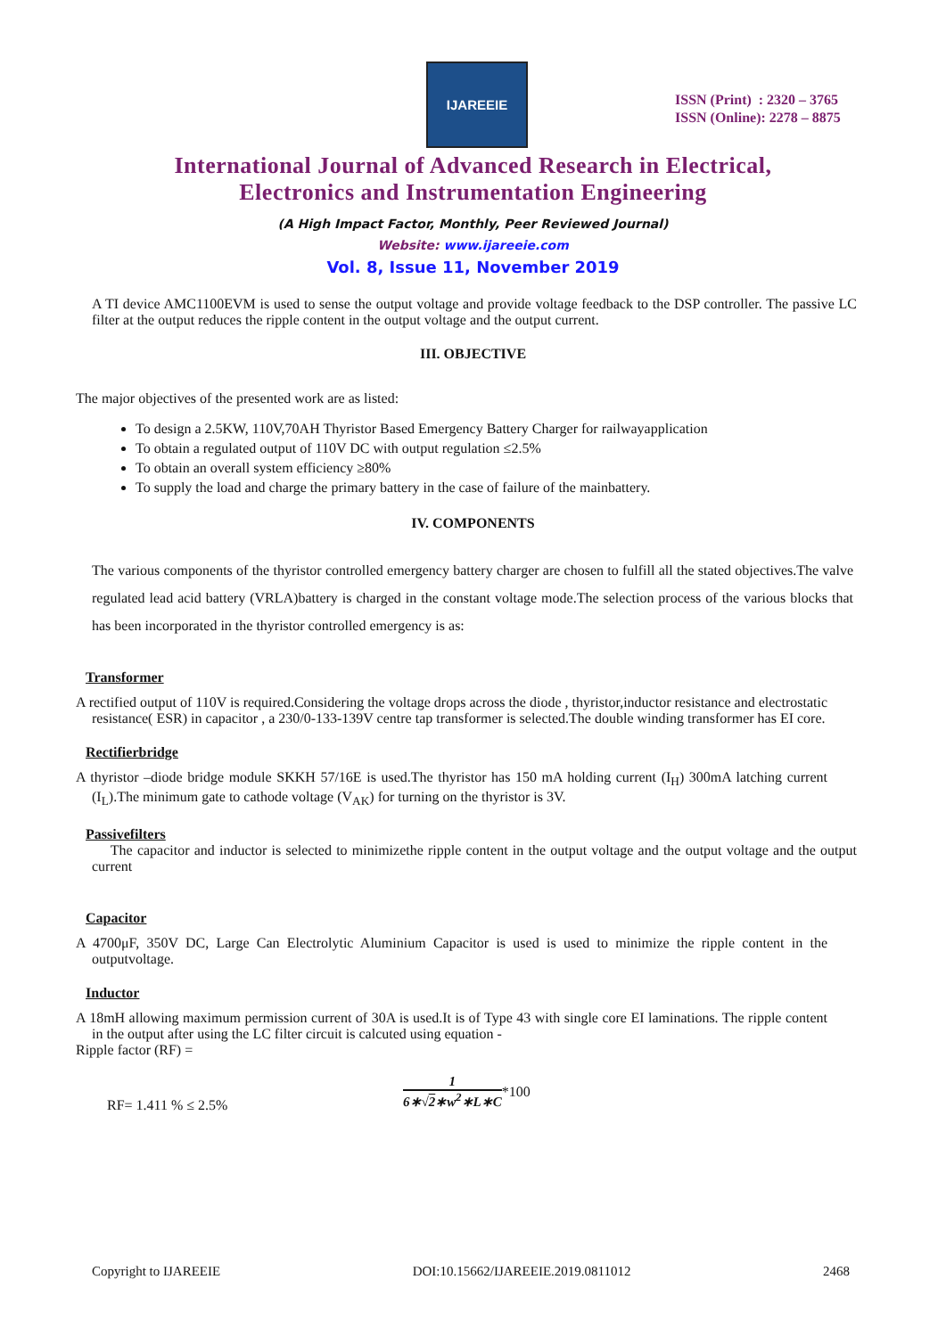IJAREEIE
ISSN (Print) : 2320 – 3765
ISSN (Online): 2278 – 8875
International Journal of Advanced Research in Electrical,
Electronics and Instrumentation Engineering
(A High Impact Factor, Monthly, Peer Reviewed Journal)
Website: www.ijareeie.com
Vol. 8, Issue 11, November 2019
A TI device AMC1100EVM is used to sense the output voltage and provide voltage feedback to the DSP controller. The passive LC filter at the output reduces the ripple content in the output voltage and the output current.
III. OBJECTIVE
The major objectives of the presented work are as listed:
To design a 2.5KW, 110V,70AH Thyristor Based Emergency Battery Charger for railwayapplication
To obtain a regulated output of 110V DC with output regulation ≤2.5%
To obtain an overall system efficiency ≥80%
To supply the load and charge the primary battery in the case of failure of the mainbattery.
IV. COMPONENTS
The various components of the thyristor controlled emergency battery charger are chosen to fulfill all the stated objectives.The valve regulated lead acid battery (VRLA)battery is charged in the constant voltage mode.The selection process of the various blocks that has been incorporated in the thyristor controlled emergency is as:
Transformer
A rectified output of 110V is required.Considering the voltage drops across the diode , thyristor,inductor resistance and electrostatic resistance( ESR) in capacitor , a 230/0-133-139V centre tap transformer is selected.The double winding transformer has EI core.
Rectifierbridge
A thyristor –diode bridge module SKKH 57/16E is used.The thyristor has 150 mA holding current (I<sub>H</sub>) 300mA latching current (I<sub>L</sub>).The minimum gate to cathode voltage (V<sub>AK</sub>) for turning on the thyristor is 3V.
Passivefilters
The capacitor and inductor is selected to minimizethe ripple content in the output voltage and the output voltage and the output current
Capacitor
A 4700μF, 350V DC, Large Can Electrolytic Aluminium Capacitor is used is used to minimize the ripple content in the outputvoltage.
Inductor
A 18mH allowing maximum permission current of 30A is used.It is of Type 43 with single core EI laminations. The ripple content in the output after using the LC filter circuit is calcuted using equation -
Ripple factor (RF) =
1
6∗√2∗w<sup>2</sup>∗L∗C
*100
RF= 1.411 % ≤ 2.5%
Copyright to IJAREEIE DOI:10.15662/IJAREEIE.2019.0811012 2468